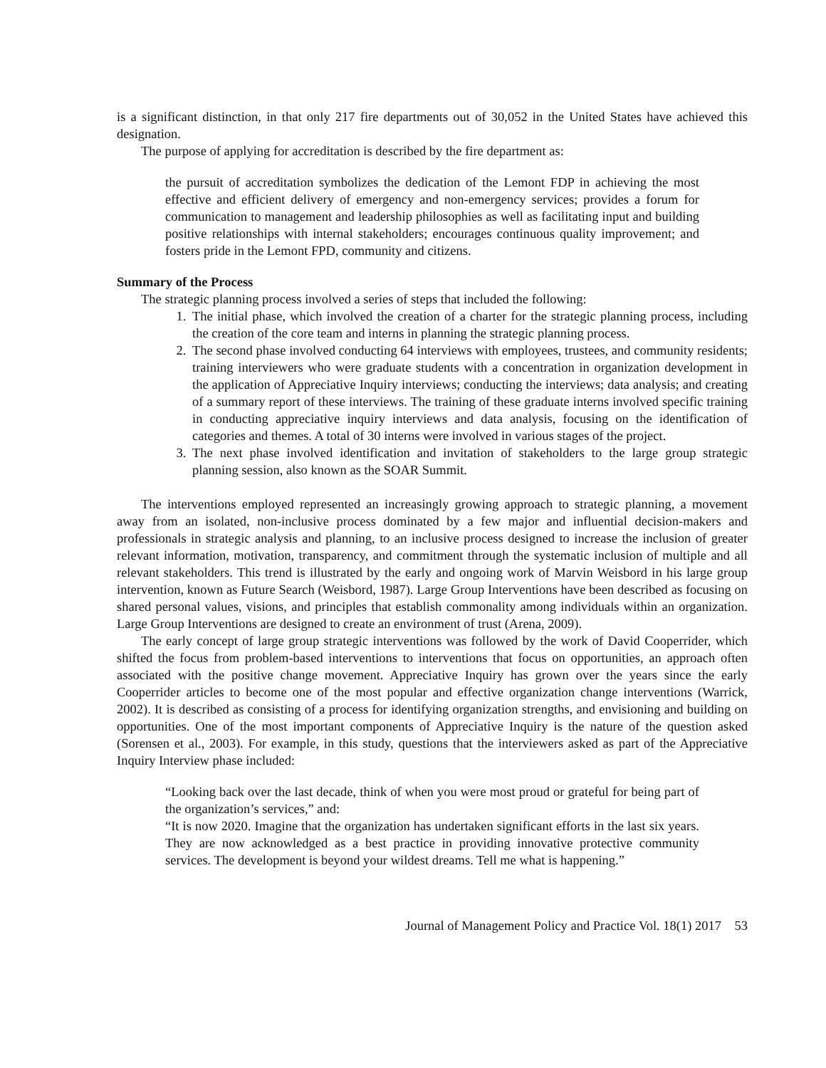is a significant distinction, in that only 217 fire departments out of 30,052 in the United States have achieved this designation.
The purpose of applying for accreditation is described by the fire department as:
the pursuit of accreditation symbolizes the dedication of the Lemont FDP in achieving the most effective and efficient delivery of emergency and non-emergency services; provides a forum for communication to management and leadership philosophies as well as facilitating input and building positive relationships with internal stakeholders; encourages continuous quality improvement; and fosters pride in the Lemont FPD, community and citizens.
Summary of the Process
The strategic planning process involved a series of steps that included the following:
1. The initial phase, which involved the creation of a charter for the strategic planning process, including the creation of the core team and interns in planning the strategic planning process.
2. The second phase involved conducting 64 interviews with employees, trustees, and community residents; training interviewers who were graduate students with a concentration in organization development in the application of Appreciative Inquiry interviews; conducting the interviews; data analysis; and creating of a summary report of these interviews. The training of these graduate interns involved specific training in conducting appreciative inquiry interviews and data analysis, focusing on the identification of categories and themes. A total of 30 interns were involved in various stages of the project.
3. The next phase involved identification and invitation of stakeholders to the large group strategic planning session, also known as the SOAR Summit.
The interventions employed represented an increasingly growing approach to strategic planning, a movement away from an isolated, non-inclusive process dominated by a few major and influential decision-makers and professionals in strategic analysis and planning, to an inclusive process designed to increase the inclusion of greater relevant information, motivation, transparency, and commitment through the systematic inclusion of multiple and all relevant stakeholders. This trend is illustrated by the early and ongoing work of Marvin Weisbord in his large group intervention, known as Future Search (Weisbord, 1987). Large Group Interventions have been described as focusing on shared personal values, visions, and principles that establish commonality among individuals within an organization. Large Group Interventions are designed to create an environment of trust (Arena, 2009).
The early concept of large group strategic interventions was followed by the work of David Cooperrider, which shifted the focus from problem-based interventions to interventions that focus on opportunities, an approach often associated with the positive change movement. Appreciative Inquiry has grown over the years since the early Cooperrider articles to become one of the most popular and effective organization change interventions (Warrick, 2002). It is described as consisting of a process for identifying organization strengths, and envisioning and building on opportunities. One of the most important components of Appreciative Inquiry is the nature of the question asked (Sorensen et al., 2003). For example, in this study, questions that the interviewers asked as part of the Appreciative Inquiry Interview phase included:
“Looking back over the last decade, think of when you were most proud or grateful for being part of the organization’s services,” and:
“It is now 2020. Imagine that the organization has undertaken significant efforts in the last six years. They are now acknowledged as a best practice in providing innovative protective community services. The development is beyond your wildest dreams. Tell me what is happening.”
Journal of Management Policy and Practice Vol. 18(1) 2017 53